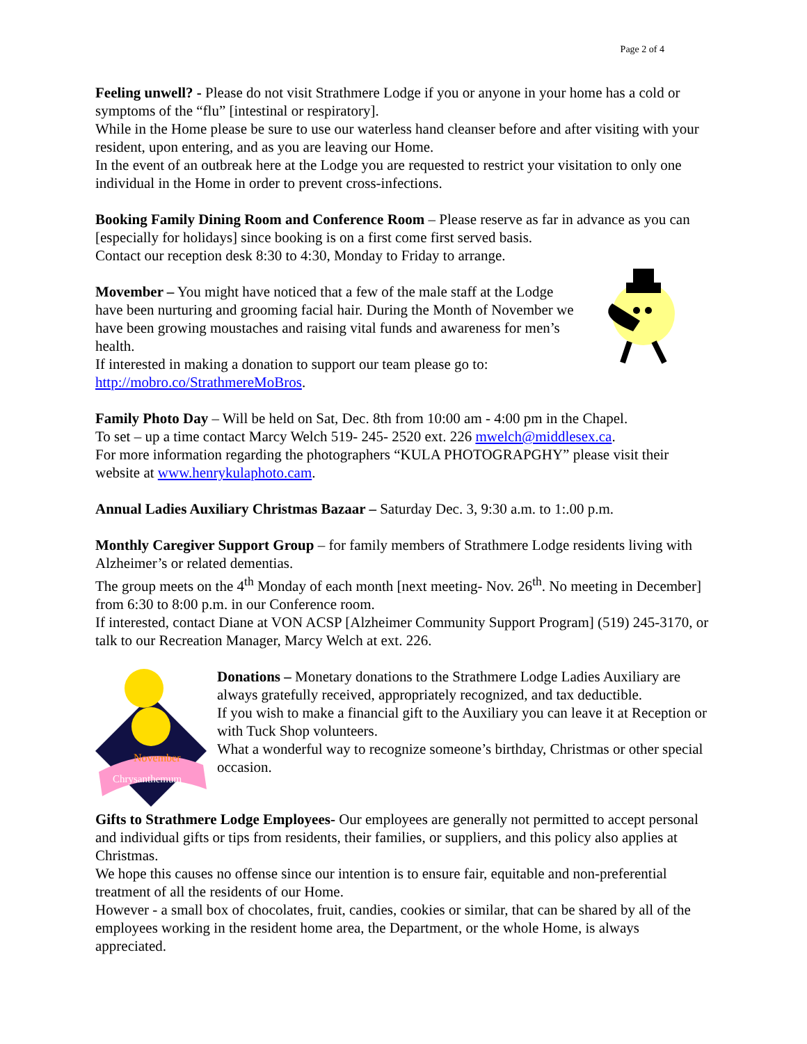Page 2 of 4
Feeling unwell? - Please do not visit Strathmere Lodge if you or anyone in your home has a cold or symptoms of the “flu” [intestinal or respiratory].
While in the Home please be sure to use our waterless hand cleanser before and after visiting with your resident, upon entering, and as you are leaving our Home.
In the event of an outbreak here at the Lodge you are requested to restrict your visitation to only one individual in the Home in order to prevent cross-infections.
Booking Family Dining Room and Conference Room – Please reserve as far in advance as you can [especially for holidays] since booking is on a first come first served basis.
Contact our reception desk 8:30 to 4:30, Monday to Friday to arrange.
Movember – You might have noticed that a few of the male staff at the Lodge have been nurturing and grooming facial hair. During the Month of November we have been growing moustaches and raising vital funds and awareness for men’s health.
If interested in making a donation to support our team please go to: http://mobro.co/StrathmereMoBros.
Family Photo Day – Will be held on Sat, Dec. 8th from 10:00 am - 4:00 pm in the Chapel.
To set – up a time contact Marcy Welch 519- 245- 2520 ext. 226 mwelch@middlesex.ca.
For more information regarding the photographers “KULA PHOTOGRAPGHY” please visit their website at www.henrykulaphoto.cam.
Annual Ladies Auxiliary Christmas Bazaar – Saturday Dec. 3, 9:30 a.m. to 1:.00 p.m.
Monthly Caregiver Support Group – for family members of Strathmere Lodge residents living with Alzheimer’s or related dementias.
The group meets on the 4<sup>th</sup> Monday of each month [next meeting- Nov. 26<sup>th</sup>. No meeting in December] from 6:30 to 8:00 p.m. in our Conference room.
If interested, contact Diane at VON ACSP [Alzheimer Community Support Program] (519) 245-3170, or talk to our Recreation Manager, Marcy Welch at ext. 226.
November
Chrysanthemum
Donations – Monetary donations to the Strathmere Lodge Ladies Auxiliary are always gratefully received, appropriately recognized, and tax deductible.
If you wish to make a financial gift to the Auxiliary you can leave it at Reception or with Tuck Shop volunteers.
What a wonderful way to recognize someone’s birthday, Christmas or other special occasion.
Gifts to Strathmere Lodge Employees- Our employees are generally not permitted to accept personal and individual gifts or tips from residents, their families, or suppliers, and this policy also applies at Christmas.
We hope this causes no offense since our intention is to ensure fair, equitable and non-preferential treatment of all the residents of our Home.
However - a small box of chocolates, fruit, candies, cookies or similar, that can be shared by all of the employees working in the resident home area, the Department, or the whole Home, is always appreciated.